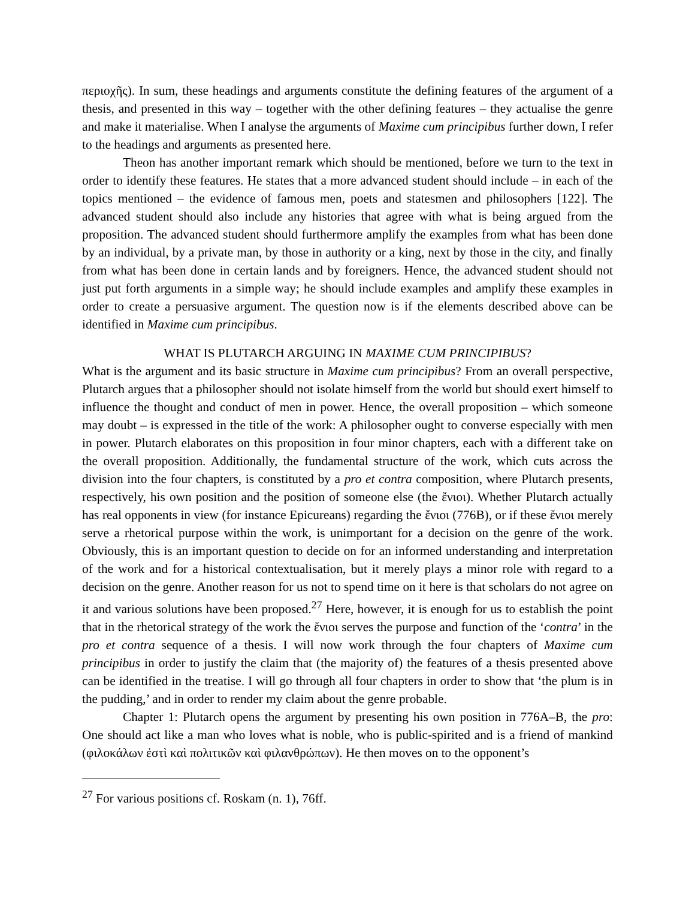περιοχῆς). In sum, these headings and arguments constitute the defining features of the argument of a thesis, and presented in this way – together with the other defining features – they actualise the genre and make it materialise. When I analyse the arguments of Maxime cum principibus further down, I refer to the headings and arguments as presented here.
Theon has another important remark which should be mentioned, before we turn to the text in order to identify these features. He states that a more advanced student should include – in each of the topics mentioned – the evidence of famous men, poets and statesmen and philosophers [122]. The advanced student should also include any histories that agree with what is being argued from the proposition. The advanced student should furthermore amplify the examples from what has been done by an individual, by a private man, by those in authority or a king, next by those in the city, and finally from what has been done in certain lands and by foreigners. Hence, the advanced student should not just put forth arguments in a simple way; he should include examples and amplify these examples in order to create a persuasive argument. The question now is if the elements described above can be identified in Maxime cum principibus.
WHAT IS PLUTARCH ARGUING IN MAXIME CUM PRINCIPIBUS?
What is the argument and its basic structure in Maxime cum principibus? From an overall perspective, Plutarch argues that a philosopher should not isolate himself from the world but should exert himself to influence the thought and conduct of men in power. Hence, the overall proposition – which someone may doubt – is expressed in the title of the work: A philosopher ought to converse especially with men in power. Plutarch elaborates on this proposition in four minor chapters, each with a different take on the overall proposition. Additionally, the fundamental structure of the work, which cuts across the division into the four chapters, is constituted by a pro et contra composition, where Plutarch presents, respectively, his own position and the position of someone else (the ἔνιοι). Whether Plutarch actually has real opponents in view (for instance Epicureans) regarding the ἔνιοι (776B), or if these ἔνιοι merely serve a rhetorical purpose within the work, is unimportant for a decision on the genre of the work. Obviously, this is an important question to decide on for an informed understanding and interpretation of the work and for a historical contextualisation, but it merely plays a minor role with regard to a decision on the genre. Another reason for us not to spend time on it here is that scholars do not agree on it and various solutions have been proposed.<sup>27</sup> Here, however, it is enough for us to establish the point that in the rhetorical strategy of the work the ἔνιοι serves the purpose and function of the ‘contra’ in the pro et contra sequence of a thesis. I will now work through the four chapters of Maxime cum principibus in order to justify the claim that (the majority of) the features of a thesis presented above can be identified in the treatise. I will go through all four chapters in order to show that ‘the plum is in the pudding,’ and in order to render my claim about the genre probable.
Chapter 1: Plutarch opens the argument by presenting his own position in 776A–B, the pro: One should act like a man who loves what is noble, who is public-spirited and is a friend of mankind (φιλοκάλων ἐστὶ καὶ πολιτικῶν καὶ φιλανθρώπων). He then moves on to the opponent’s
<sup>27</sup> For various positions cf. Roskam (n. 1), 76ff.